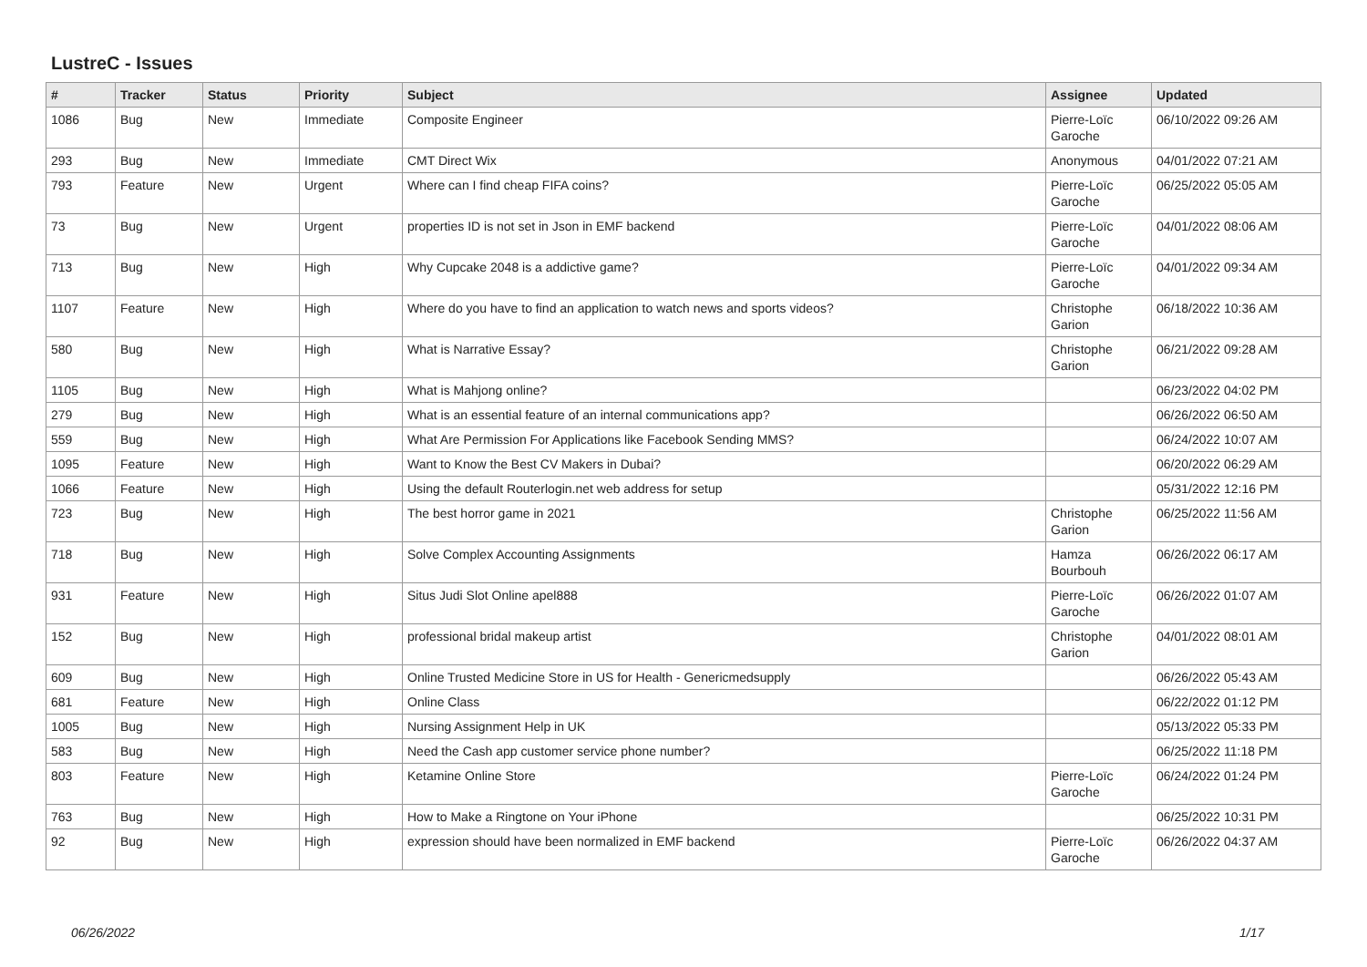LustreC - Issues
| # | Tracker | Status | Priority | Subject | Assignee | Updated |
| --- | --- | --- | --- | --- | --- | --- |
| 1086 | Bug | New | Immediate | Composite Engineer | Pierre-Loïc Garoche | 06/10/2022 09:26 AM |
| 293 | Bug | New | Immediate | CMT Direct Wix | Anonymous | 04/01/2022 07:21 AM |
| 793 | Feature | New | Urgent | Where can I find cheap FIFA coins? | Pierre-Loïc Garoche | 06/25/2022 05:05 AM |
| 73 | Bug | New | Urgent | properties ID is not set in Json in EMF backend | Pierre-Loïc Garoche | 04/01/2022 08:06 AM |
| 713 | Bug | New | High | Why Cupcake 2048 is a addictive game? | Pierre-Loïc Garoche | 04/01/2022 09:34 AM |
| 1107 | Feature | New | High | Where do you have to find an application to watch news and sports videos? | Christophe Garion | 06/18/2022 10:36 AM |
| 580 | Bug | New | High | What is Narrative Essay? | Christophe Garion | 06/21/2022 09:28 AM |
| 1105 | Bug | New | High | What is Mahjong online? | | 06/23/2022 04:02 PM |
| 279 | Bug | New | High | What is an essential feature of an internal communications app? | | 06/26/2022 06:50 AM |
| 559 | Bug | New | High | What Are Permission For Applications like Facebook Sending MMS? | | 06/24/2022 10:07 AM |
| 1095 | Feature | New | High | Want to Know the Best CV Makers in Dubai? | | 06/20/2022 06:29 AM |
| 1066 | Feature | New | High | Using the default Routerlogin.net web address for setup | | 05/31/2022 12:16 PM |
| 723 | Bug | New | High | The best horror game in 2021 | Christophe Garion | 06/25/2022 11:56 AM |
| 718 | Bug | New | High | Solve Complex Accounting Assignments | Hamza Bourbouh | 06/26/2022 06:17 AM |
| 931 | Feature | New | High | Situs Judi Slot Online apel888 | Pierre-Loïc Garoche | 06/26/2022 01:07 AM |
| 152 | Bug | New | High | professional bridal makeup artist | Christophe Garion | 04/01/2022 08:01 AM |
| 609 | Bug | New | High | Online Trusted Medicine Store in US for Health - Genericmedsupply | | 06/26/2022 05:43 AM |
| 681 | Feature | New | High | Online Class | | 06/22/2022 01:12 PM |
| 1005 | Bug | New | High | Nursing Assignment Help in UK | | 05/13/2022 05:33 PM |
| 583 | Bug | New | High | Need the Cash app customer service phone number? | | 06/25/2022 11:18 PM |
| 803 | Feature | New | High | Ketamine Online Store | Pierre-Loïc Garoche | 06/24/2022 01:24 PM |
| 763 | Bug | New | High | How to Make a Ringtone on Your iPhone | | 06/25/2022 10:31 PM |
| 92 | Bug | New | High | expression should have been normalized in EMF backend | Pierre-Loïc Garoche | 06/26/2022 04:37 AM |
06/26/2022 1/17